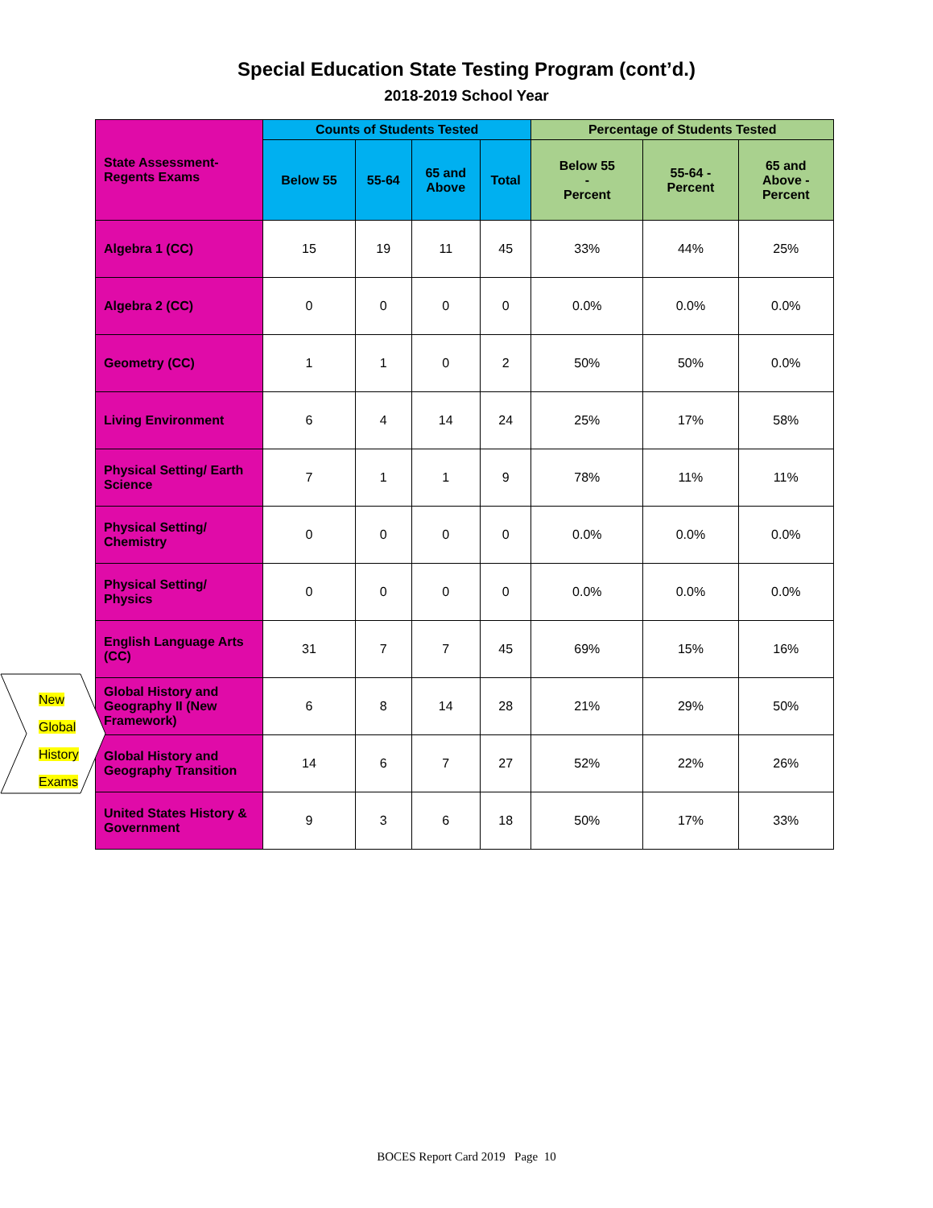Special Education State Testing Program (cont’d.)
2018-2019 School Year
| State Assessment- Regents Exams | Counts of Students Tested | | | | Percentage of Students Tested | | |
| --- | --- | --- | --- | --- | --- | --- | --- |
| | Below 55 | 55-64 | 65 and Above | Total | Below 55 - Percent | 55-64 - Percent | 65 and Above - Percent |
| Algebra 1 (CC) | 15 | 19 | 11 | 45 | 33% | 44% | 25% |
| Algebra 2 (CC) | 0 | 0 | 0 | 0 | 0.0% | 0.0% | 0.0% |
| Geometry (CC) | 1 | 1 | 0 | 2 | 50% | 50% | 0.0% |
| Living Environment | 6 | 4 | 14 | 24 | 25% | 17% | 58% |
| Physical Setting/ Earth Science | 7 | 1 | 1 | 9 | 78% | 11% | 11% |
| Physical Setting/ Chemistry | 0 | 0 | 0 | 0 | 0.0% | 0.0% | 0.0% |
| Physical Setting/ Physics | 0 | 0 | 0 | 0 | 0.0% | 0.0% | 0.0% |
| English Language Arts (CC) | 31 | 7 | 7 | 45 | 69% | 15% | 16% |
| Global History and Geography II (New Framework) | 6 | 8 | 14 | 28 | 21% | 29% | 50% |
| Global History and Geography Transition | 14 | 6 | 7 | 27 | 52% | 22% | 26% |
| United States History & Government | 9 | 3 | 6 | 18 | 50% | 17% | 33% |
New
Global
History
Exams
BOCES Report Card 2019 Page 10